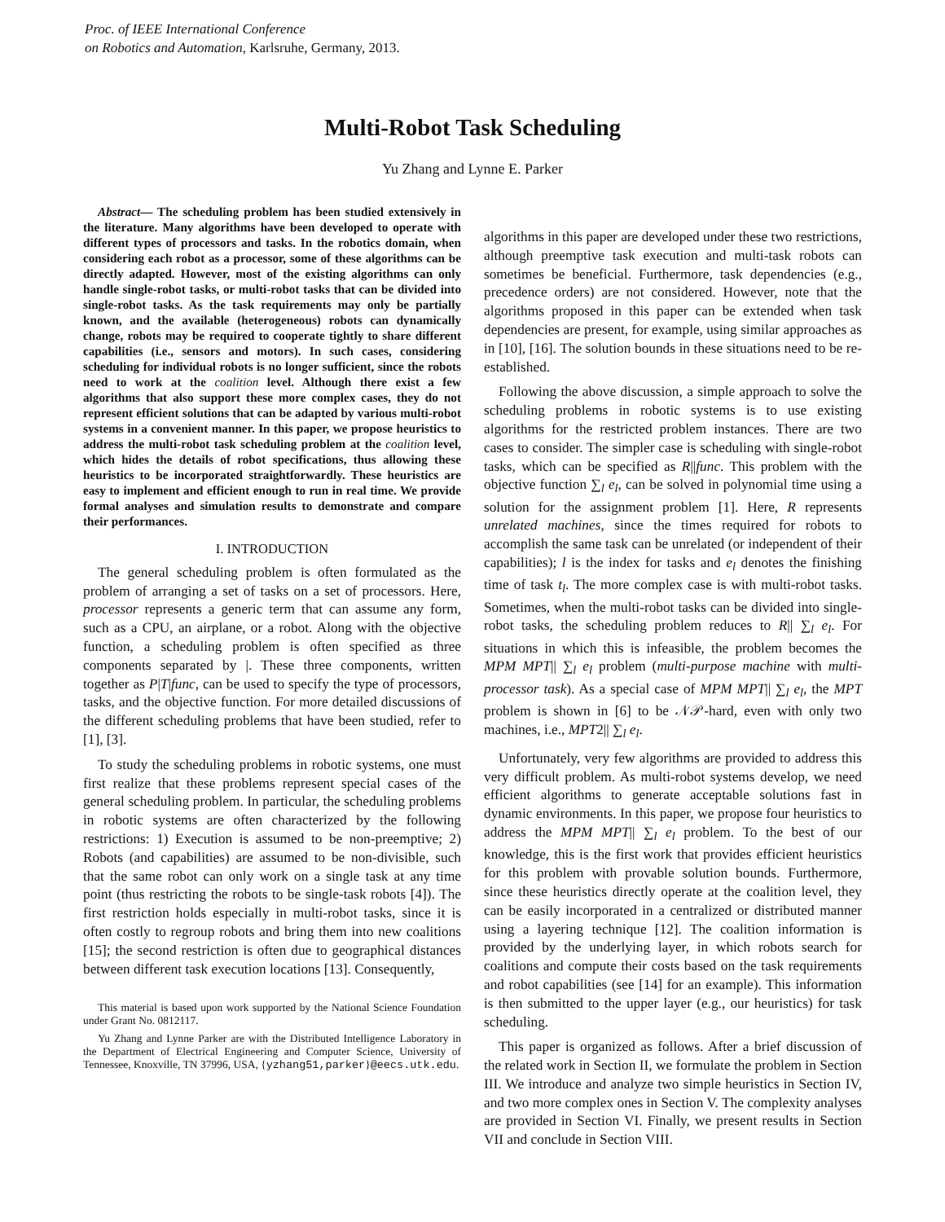Proc. of IEEE International Conference
on Robotics and Automation, Karlsruhe, Germany, 2013.
Multi-Robot Task Scheduling
Yu Zhang and Lynne E. Parker
Abstract— The scheduling problem has been studied extensively in the literature. Many algorithms have been developed to operate with different types of processors and tasks. In the robotics domain, when considering each robot as a processor, some of these algorithms can be directly adapted. However, most of the existing algorithms can only handle single-robot tasks, or multi-robot tasks that can be divided into single-robot tasks. As the task requirements may only be partially known, and the available (heterogeneous) robots can dynamically change, robots may be required to cooperate tightly to share different capabilities (i.e., sensors and motors). In such cases, considering scheduling for individual robots is no longer sufficient, since the robots need to work at the coalition level. Although there exist a few algorithms that also support these more complex cases, they do not represent efficient solutions that can be adapted by various multi-robot systems in a convenient manner. In this paper, we propose heuristics to address the multi-robot task scheduling problem at the coalition level, which hides the details of robot specifications, thus allowing these heuristics to be incorporated straightforwardly. These heuristics are easy to implement and efficient enough to run in real time. We provide formal analyses and simulation results to demonstrate and compare their performances.
I. INTRODUCTION
The general scheduling problem is often formulated as the problem of arranging a set of tasks on a set of processors. Here, processor represents a generic term that can assume any form, such as a CPU, an airplane, or a robot. Along with the objective function, a scheduling problem is often specified as three components separated by |. These three components, written together as P|T|func, can be used to specify the type of processors, tasks, and the objective function. For more detailed discussions of the different scheduling problems that have been studied, refer to [1], [3].
To study the scheduling problems in robotic systems, one must first realize that these problems represent special cases of the general scheduling problem. In particular, the scheduling problems in robotic systems are often characterized by the following restrictions: 1) Execution is assumed to be non-preemptive; 2) Robots (and capabilities) are assumed to be non-divisible, such that the same robot can only work on a single task at any time point (thus restricting the robots to be single-task robots [4]). The first restriction holds especially in multi-robot tasks, since it is often costly to regroup robots and bring them into new coalitions [15]; the second restriction is often due to geographical distances between different task execution locations [13]. Consequently,
This material is based upon work supported by the National Science Foundation under Grant No. 0812117.
Yu Zhang and Lynne Parker are with the Distributed Intelligence Laboratory in the Department of Electrical Engineering and Computer Science, University of Tennessee, Knoxville, TN 37996, USA, {yzhang51,parker}@eecs.utk.edu.
algorithms in this paper are developed under these two restrictions, although preemptive task execution and multi-task robots can sometimes be beneficial. Furthermore, task dependencies (e.g., precedence orders) are not considered. However, note that the algorithms proposed in this paper can be extended when task dependencies are present, for example, using similar approaches as in [10], [16]. The solution bounds in these situations need to be re-established.
Following the above discussion, a simple approach to solve the scheduling problems in robotic systems is to use existing algorithms for the restricted problem instances. There are two cases to consider. The simpler case is scheduling with single-robot tasks, which can be specified as R||func. This problem with the objective function ∑<sub>l</sub> e<sub>l</sub>, can be solved in polynomial time using a solution for the assignment problem [1]. Here, R represents unrelated machines, since the times required for robots to accomplish the same task can be unrelated (or independent of their capabilities); l is the index for tasks and e<sub>l</sub> denotes the finishing time of task t<sub>l</sub>. The more complex case is with multi-robot tasks. Sometimes, when the multi-robot tasks can be divided into single-robot tasks, the scheduling problem reduces to R|| ∑<sub>l</sub> e<sub>l</sub>. For situations in which this is infeasible, the problem becomes the MPM MPT|| ∑<sub>l</sub> e<sub>l</sub> problem (multi-purpose machine with multi-processor task). As a special case of MPM MPT|| ∑<sub>l</sub> e<sub>l</sub>, the MPT problem is shown in [6] to be 𝒩𝒫-hard, even with only two machines, i.e., MPT2|| ∑<sub>l</sub> e<sub>l</sub>.
Unfortunately, very few algorithms are provided to address this very difficult problem. As multi-robot systems develop, we need efficient algorithms to generate acceptable solutions fast in dynamic environments. In this paper, we propose four heuristics to address the MPM MPT|| ∑<sub>l</sub> e<sub>l</sub> problem. To the best of our knowledge, this is the first work that provides efficient heuristics for this problem with provable solution bounds. Furthermore, since these heuristics directly operate at the coalition level, they can be easily incorporated in a centralized or distributed manner using a layering technique [12]. The coalition information is provided by the underlying layer, in which robots search for coalitions and compute their costs based on the task requirements and robot capabilities (see [14] for an example). This information is then submitted to the upper layer (e.g., our heuristics) for task scheduling.
This paper is organized as follows. After a brief discussion of the related work in Section II, we formulate the problem in Section III. We introduce and analyze two simple heuristics in Section IV, and two more complex ones in Section V. The complexity analyses are provided in Section VI. Finally, we present results in Section VII and conclude in Section VIII.